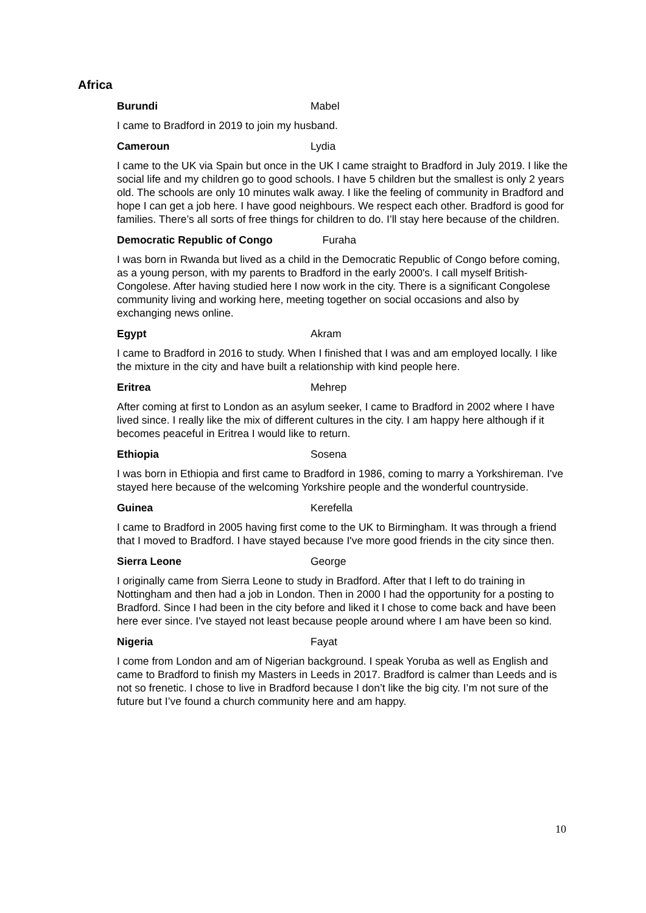Africa
Burundi Mabel
I came to Bradford in 2019 to join my husband.
Cameroun Lydia
I came to the UK via Spain but once in the UK I came straight to Bradford in July 2019. I like the social life and my children go to good schools. I have 5 children but the smallest is only 2 years old. The schools are only 10 minutes walk away. I like the feeling of community in Bradford and hope I can get a job here. I have good neighbours. We respect each other. Bradford is good for families. There’s all sorts of free things for children to do. I’ll stay here because of the children.
Democratic Republic of Congo Furaha
I was born in Rwanda but lived as a child in the Democratic Republic of Congo before coming, as a young person, with my parents to Bradford in the early 2000's. I call myself British-Congolese. After having studied here I now work in the city. There is a significant Congolese community living and working here, meeting together on social occasions and also by exchanging news online.
Egypt Akram
I came to Bradford in 2016 to study. When I finished that I was and am employed locally. I like the mixture in the city and have built a relationship with kind people here.
Eritrea Mehrep
After coming at first to London as an asylum seeker, I came to Bradford in 2002 where I have lived since. I really like the mix of different cultures in the city. I am happy here although if it becomes peaceful in Eritrea I would like to return.
Ethiopia Sosena
I was born in Ethiopia and first came to Bradford in 1986, coming to marry a Yorkshireman. I've stayed here because of the welcoming Yorkshire people and the wonderful countryside.
Guinea Kerefella
I came to Bradford in 2005 having first come to the UK to Birmingham. It was through a friend that I moved to Bradford. I have stayed because I've more good friends in the city since then.
Sierra Leone George
I originally came from Sierra Leone to study in Bradford. After that I left to do training in Nottingham and then had a job in London. Then in 2000 I had the opportunity for a posting to Bradford. Since I had been in the city before and liked it I chose to come back and have been here ever since. I've stayed not least because people around where I am have been so kind.
Nigeria Fayat
I come from London and am of Nigerian background. I speak Yoruba as well as English and came to Bradford to finish my Masters in Leeds in 2017. Bradford is calmer than Leeds and is not so frenetic. I chose to live in Bradford because I don’t like the big city. I’m not sure of the future but I’ve found a church community here and am happy.
10